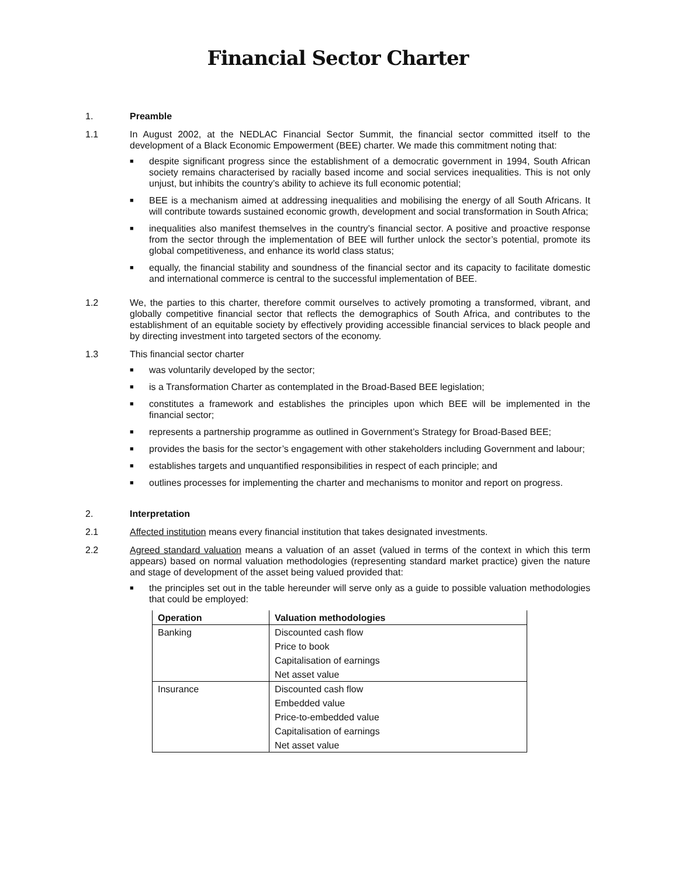Financial Sector Charter
1. Preamble
1.1 In August 2002, at the NEDLAC Financial Sector Summit, the financial sector committed itself to the development of a Black Economic Empowerment (BEE) charter. We made this commitment noting that:
■ despite significant progress since the establishment of a democratic government in 1994, South African society remains characterised by racially based income and social services inequalities. This is not only unjust, but inhibits the country’s ability to achieve its full economic potential;
■ BEE is a mechanism aimed at addressing inequalities and mobilising the energy of all South Africans. It will contribute towards sustained economic growth, development and social transformation in South Africa;
■ inequalities also manifest themselves in the country’s financial sector. A positive and proactive response from the sector through the implementation of BEE will further unlock the sector’s potential, promote its global competitiveness, and enhance its world class status;
■ equally, the financial stability and soundness of the financial sector and its capacity to facilitate domestic and international commerce is central to the successful implementation of BEE.
1.2 We, the parties to this charter, therefore commit ourselves to actively promoting a transformed, vibrant, and globally competitive financial sector that reflects the demographics of South Africa, and contributes to the establishment of an equitable society by effectively providing accessible financial services to black people and by directing investment into targeted sectors of the economy.
1.3 This financial sector charter
■ was voluntarily developed by the sector;
■ is a Transformation Charter as contemplated in the Broad-Based BEE legislation;
■ constitutes a framework and establishes the principles upon which BEE will be implemented in the financial sector;
■ represents a partnership programme as outlined in Government’s Strategy for Broad-Based BEE;
■ provides the basis for the sector’s engagement with other stakeholders including Government and labour;
■ establishes targets and unquantified responsibilities in respect of each principle; and
■ outlines processes for implementing the charter and mechanisms to monitor and report on progress.
2. Interpretation
2.1 Affected institution means every financial institution that takes designated investments.
2.2 Agreed standard valuation means a valuation of an asset (valued in terms of the context in which this term appears) based on normal valuation methodologies (representing standard market practice) given the nature and stage of development of the asset being valued provided that:
■ the principles set out in the table hereunder will serve only as a guide to possible valuation methodologies that could be employed:
| Operation | Valuation methodologies |
| --- | --- |
| Banking | Discounted cash flow |
| | Price to book |
| | Capitalisation of earnings |
| | Net asset value |
| Insurance | Discounted cash flow |
| | Embedded value |
| | Price-to-embedded value |
| | Capitalisation of earnings |
| | Net asset value |